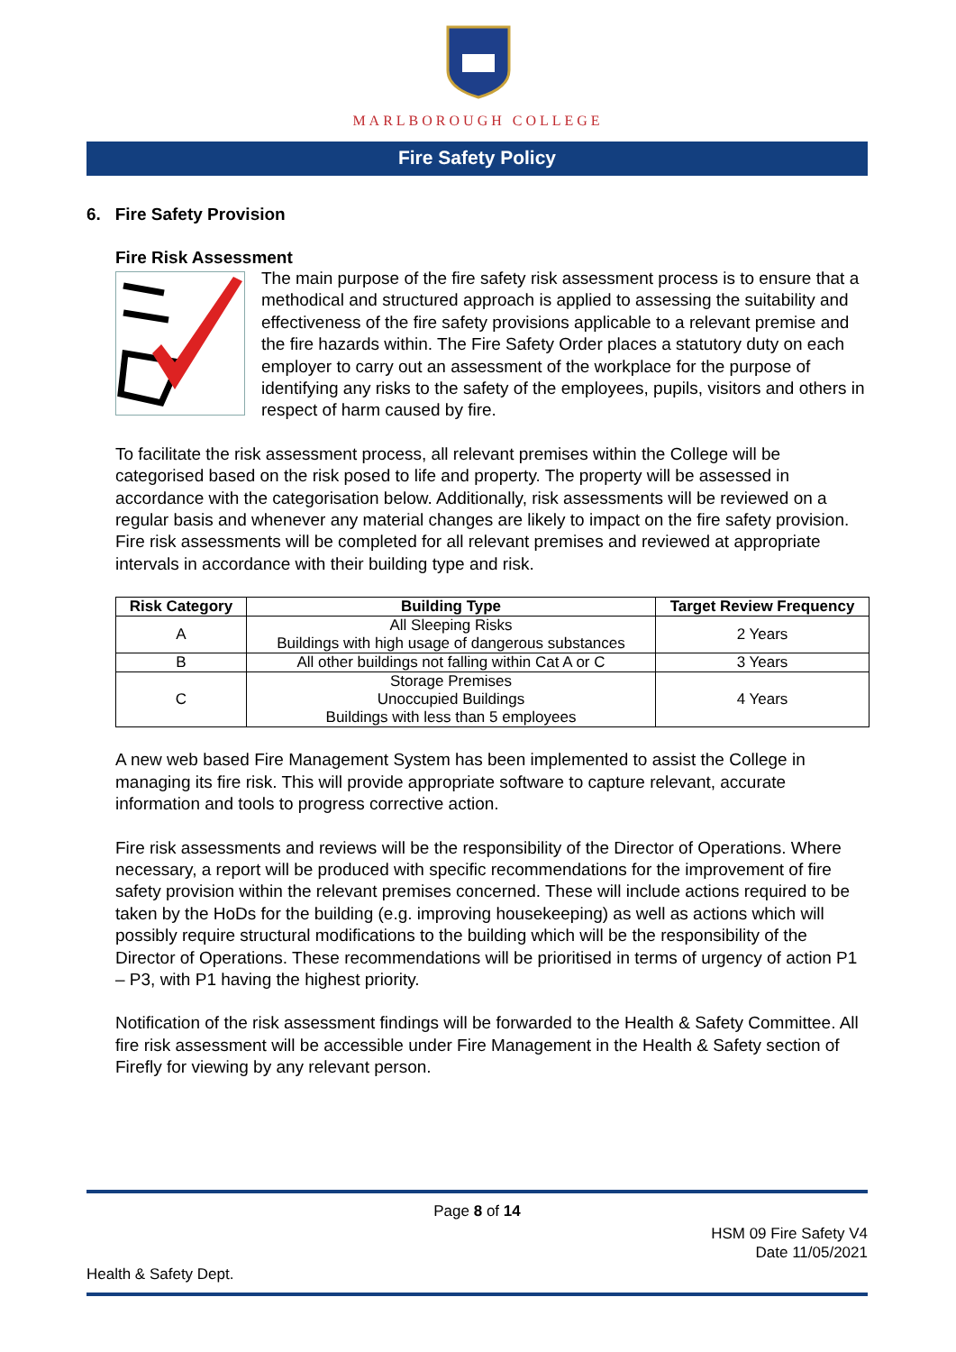MARLBOROUGH COLLEGE
Fire Safety Policy
6. Fire Safety Provision
Fire Risk Assessment
The main purpose of the fire safety risk assessment process is to ensure that a methodical and structured approach is applied to assessing the suitability and effectiveness of the fire safety provisions applicable to a relevant premise and the fire hazards within. The Fire Safety Order places a statutory duty on each employer to carry out an assessment of the workplace for the purpose of identifying any risks to the safety of the employees, pupils, visitors and others in respect of harm caused by fire.
To facilitate the risk assessment process, all relevant premises within the College will be categorised based on the risk posed to life and property. The property will be assessed in accordance with the categorisation below. Additionally, risk assessments will be reviewed on a regular basis and whenever any material changes are likely to impact on the fire safety provision. Fire risk assessments will be completed for all relevant premises and reviewed at appropriate intervals in accordance with their building type and risk.
| Risk Category | Building Type | Target Review Frequency |
| --- | --- | --- |
| A | All Sleeping Risks Buildings with high usage of dangerous substances | 2 Years |
| B | All other buildings not falling within Cat A or C | 3 Years |
| C | Storage Premises Unoccupied Buildings Buildings with less than 5 employees | 4 Years |
A new web based Fire Management System has been implemented to assist the College in managing its fire risk. This will provide appropriate software to capture relevant, accurate information and tools to progress corrective action.
Fire risk assessments and reviews will be the responsibility of the Director of Operations. Where necessary, a report will be produced with specific recommendations for the improvement of fire safety provision within the relevant premises concerned. These will include actions required to be taken by the HoDs for the building (e.g. improving housekeeping) as well as actions which will possibly require structural modifications to the building which will be the responsibility of the Director of Operations. These recommendations will be prioritised in terms of urgency of action P1 – P3, with P1 having the highest priority.
Notification of the risk assessment findings will be forwarded to the Health & Safety Committee. All fire risk assessment will be accessible under Fire Management in the Health & Safety section of Firefly for viewing by any relevant person.
Page 8 of 14
HSM 09 Fire Safety V4
Date 11/05/2021
Health & Safety Dept.